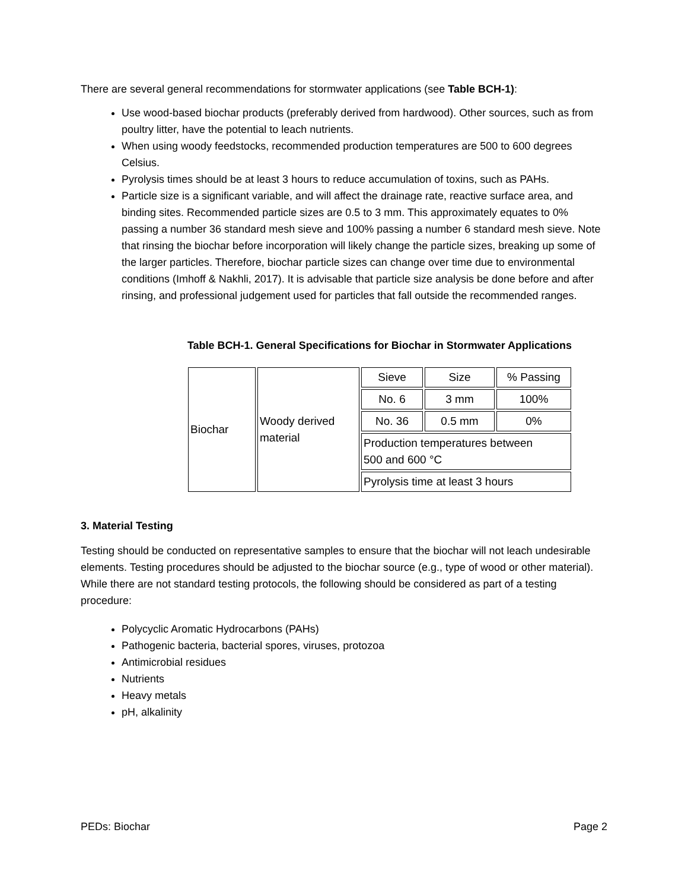There are several general recommendations for stormwater applications (see Table BCH-1):
Use wood-based biochar products (preferably derived from hardwood). Other sources, such as from poultry litter, have the potential to leach nutrients.
When using woody feedstocks, recommended production temperatures are 500 to 600 degrees Celsius.
Pyrolysis times should be at least 3 hours to reduce accumulation of toxins, such as PAHs.
Particle size is a significant variable, and will affect the drainage rate, reactive surface area, and binding sites. Recommended particle sizes are 0.5 to 3 mm. This approximately equates to 0% passing a number 36 standard mesh sieve and 100% passing a number 6 standard mesh sieve. Note that rinsing the biochar before incorporation will likely change the particle sizes, breaking up some of the larger particles. Therefore, biochar particle sizes can change over time due to environmental conditions (Imhoff & Nakhli, 2017). It is advisable that particle size analysis be done before and after rinsing, and professional judgement used for particles that fall outside the recommended ranges.
Table BCH-1. General Specifications for Biochar in Stormwater Applications
| Biochar | Woody derived material | Sieve | Size | % Passing |
| | | No. 6 | 3 mm | 100% |
| | | No. 36 | 0.5 mm | 0% |
| | | Production temperatures between 500 and 600 °C | | |
| | | Pyrolysis time at least 3 hours | | |
3. Material Testing
Testing should be conducted on representative samples to ensure that the biochar will not leach undesirable elements. Testing procedures should be adjusted to the biochar source (e.g., type of wood or other material). While there are not standard testing protocols, the following should be considered as part of a testing procedure:
Polycyclic Aromatic Hydrocarbons (PAHs)
Pathogenic bacteria, bacterial spores, viruses, protozoa
Antimicrobial residues
Nutrients
Heavy metals
pH, alkalinity
PEDs: Biochar Page 2